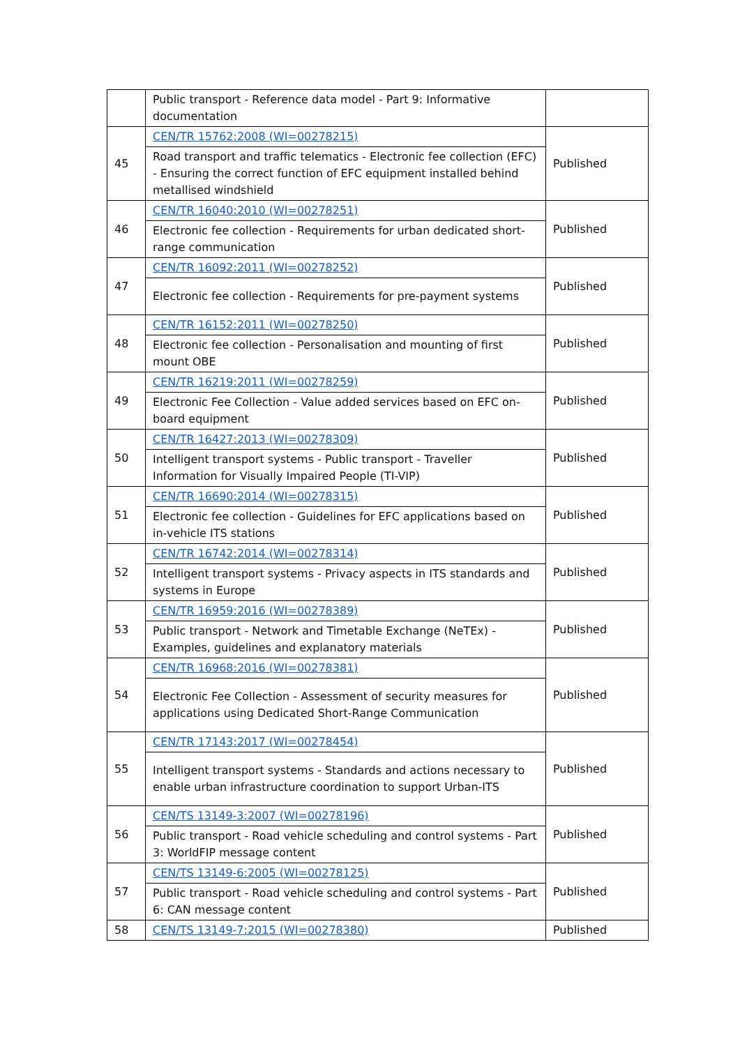| | Public transport - Reference data model - Part 9: Informative documentation | |
| 45 | CEN/TR 15762:2008 (WI=00278215) | Published |
| | Road transport and traffic telematics - Electronic fee collection (EFC) - Ensuring the correct function of EFC equipment installed behind metallised windshield | |
| 46 | CEN/TR 16040:2010 (WI=00278251) | Published |
| | Electronic fee collection - Requirements for urban dedicated short-range communication | |
| 47 | CEN/TR 16092:2011 (WI=00278252) | Published |
| | Electronic fee collection - Requirements for pre-payment systems | |
| 48 | CEN/TR 16152:2011 (WI=00278250) | Published |
| | Electronic fee collection - Personalisation and mounting of first mount OBE | |
| 49 | CEN/TR 16219:2011 (WI=00278259) | Published |
| | Electronic Fee Collection - Value added services based on EFC on-board equipment | |
| 50 | CEN/TR 16427:2013 (WI=00278309) | Published |
| | Intelligent transport systems - Public transport - Traveller Information for Visually Impaired People (TI-VIP) | |
| 51 | CEN/TR 16690:2014 (WI=00278315) | Published |
| | Electronic fee collection - Guidelines for EFC applications based on in-vehicle ITS stations | |
| 52 | CEN/TR 16742:2014 (WI=00278314) | Published |
| | Intelligent transport systems - Privacy aspects in ITS standards and systems in Europe | |
| 53 | CEN/TR 16959:2016 (WI=00278389) | Published |
| | Public transport - Network and Timetable Exchange (NeTEx) - Examples, guidelines and explanatory materials | |
| 54 | CEN/TR 16968:2016 (WI=00278381) | Published |
| | Electronic Fee Collection - Assessment of security measures for applications using Dedicated Short-Range Communication | |
| 55 | CEN/TR 17143:2017 (WI=00278454) | Published |
| | Intelligent transport systems - Standards and actions necessary to enable urban infrastructure coordination to support Urban-ITS | |
| 56 | CEN/TS 13149-3:2007 (WI=00278196) | Published |
| | Public transport - Road vehicle scheduling and control systems - Part 3: WorldFIP message content | |
| 57 | CEN/TS 13149-6:2005 (WI=00278125) | Published |
| | Public transport - Road vehicle scheduling and control systems - Part 6: CAN message content | |
| 58 | CEN/TS 13149-7:2015 (WI=00278380) | Published |